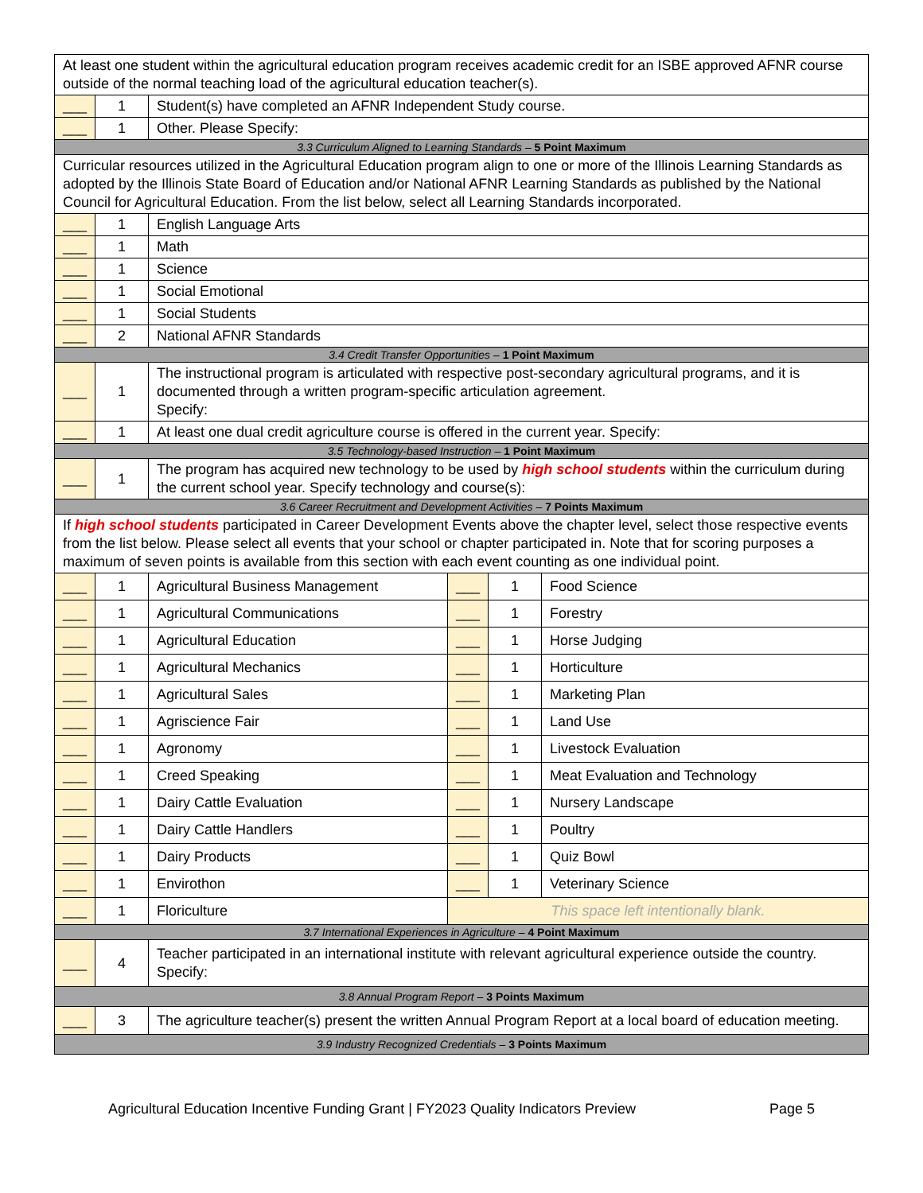| At least one student within the agricultural education program receives academic credit for an ISBE approved AFNR course outside of the normal teaching load of the agricultural education teacher(s). | | | | | |
| ___ | 1 | Student(s) have completed an AFNR Independent Study course. | | | |
| ___ | 1 | Other. Please Specify: | | | |
| 3.3 Curriculum Aligned to Learning Standards – 5 Point Maximum | | | | | |
| Curricular resources utilized in the Agricultural Education program align to one or more of the Illinois Learning Standards as adopted by the Illinois State Board of Education and/or National AFNR Learning Standards as published by the National Council for Agricultural Education. From the list below, select all Learning Standards incorporated. | | | | | |
| ___ | 1 | English Language Arts | | | |
| ___ | 1 | Math | | | |
| ___ | 1 | Science | | | |
| ___ | 1 | Social Emotional | | | |
| ___ | 1 | Social Students | | | |
| ___ | 2 | National AFNR Standards | | | |
| 3.4 Credit Transfer Opportunities – 1 Point Maximum | | | | | |
| ___ | 1 | The instructional program is articulated with respective post-secondary agricultural programs, and it is documented through a written program-specific articulation agreement. Specify: | | | |
| ___ | 1 | At least one dual credit agriculture course is offered in the current year. Specify: | | | |
| 3.5 Technology-based Instruction – 1 Point Maximum | | | | | |
| ___ | 1 | The program has acquired new technology to be used by high school students within the curriculum during the current school year. Specify technology and course(s): | | | |
| 3.6 Career Recruitment and Development Activities – 7 Points Maximum | | | | | |
| If high school students participated in Career Development Events above the chapter level, select those respective events from the list below. Please select all events that your school or chapter participated in. Note that for scoring purposes a maximum of seven points is available from this section with each event counting as one individual point. | | | | | |
| ___ | 1 | Agricultural Business Management | ___ | 1 | Food Science |
| ___ | 1 | Agricultural Communications | ___ | 1 | Forestry |
| ___ | 1 | Agricultural Education | ___ | 1 | Horse Judging |
| ___ | 1 | Agricultural Mechanics | ___ | 1 | Horticulture |
| ___ | 1 | Agricultural Sales | ___ | 1 | Marketing Plan |
| ___ | 1 | Agriscience Fair | ___ | 1 | Land Use |
| ___ | 1 | Agronomy | ___ | 1 | Livestock Evaluation |
| ___ | 1 | Creed Speaking | ___ | 1 | Meat Evaluation and Technology |
| ___ | 1 | Dairy Cattle Evaluation | ___ | 1 | Nursery Landscape |
| ___ | 1 | Dairy Cattle Handlers | ___ | 1 | Poultry |
| ___ | 1 | Dairy Products | ___ | 1 | Quiz Bowl |
| ___ | 1 | Envirothon | ___ | 1 | Veterinary Science |
| ___ | 1 | Floriculture | This space left intentionally blank. | | |
| 3.7 International Experiences in Agriculture – 4 Point Maximum | | | | | |
| ___ | 4 | Teacher participated in an international institute with relevant agricultural experience outside the country. Specify: | | | |
| 3.8 Annual Program Report – 3 Points Maximum | | | | | |
| ___ | 3 | The agriculture teacher(s) present the written Annual Program Report at a local board of education meeting. | | | |
| 3.9 Industry Recognized Credentials – 3 Points Maximum | | | | | |
Agricultural Education Incentive Funding Grant | FY2023 Quality Indicators Preview Page 5